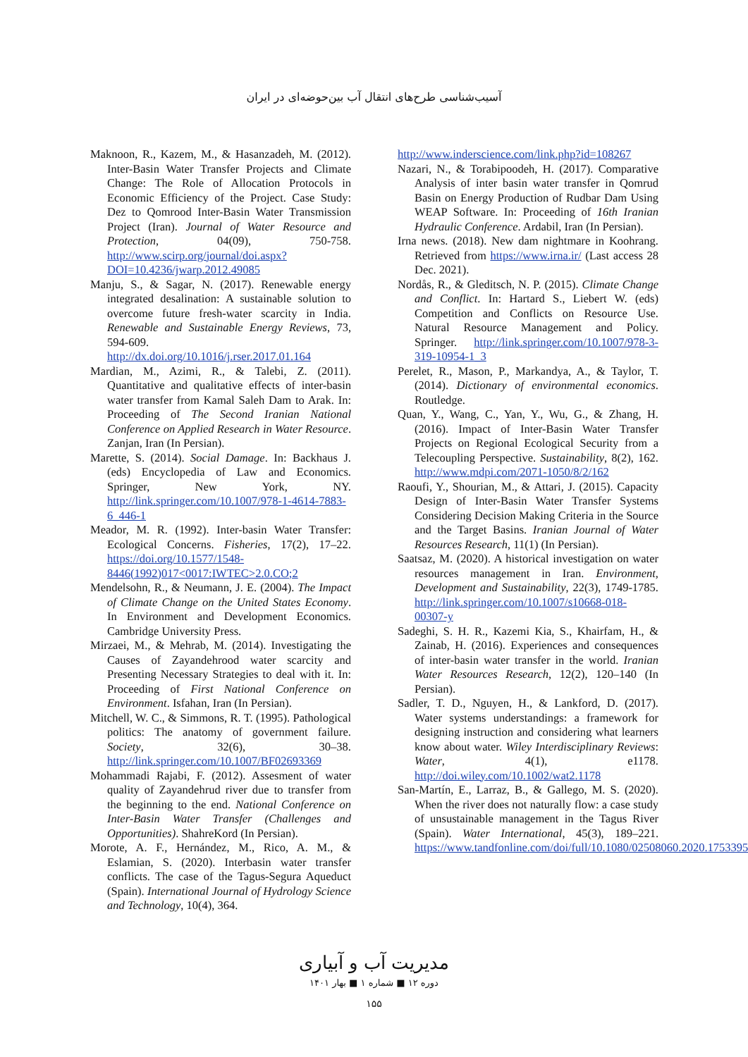آسیب‌شناسی طرح‌های انتقال آب بین‌حوضه‌ای در ایران
Maknoon, R., Kazem, M., & Hasanzadeh, M. (2012). Inter-Basin Water Transfer Projects and Climate Change: The Role of Allocation Protocols in Economic Efficiency of the Project. Case Study: Dez to Qomrood Inter-Basin Water Transmission Project (Iran). Journal of Water Resource and Protection, 04(09), 750-758. http://www.scirp.org/journal/doi.aspx?DOI=10.4236/jwarp.2012.49085
Manju, S., & Sagar, N. (2017). Renewable energy integrated desalination: A sustainable solution to overcome future fresh-water scarcity in India. Renewable and Sustainable Energy Reviews, 73, 594-609. http://dx.doi.org/10.1016/j.rser.2017.01.164
Mardian, M., Azimi, R., & Talebi, Z. (2011). Quantitative and qualitative effects of inter-basin water transfer from Kamal Saleh Dam to Arak. In: Proceeding of The Second Iranian National Conference on Applied Research in Water Resource. Zanjan, Iran (In Persian).
Marette, S. (2014). Social Damage. In: Backhaus J. (eds) Encyclopedia of Law and Economics. Springer, New York, NY. http://link.springer.com/10.1007/978-1-4614-7883-6_446-1
Meador, M. R. (1992). Inter-basin Water Transfer: Ecological Concerns. Fisheries, 17(2), 17–22. https://doi.org/10.1577/1548-8446(1992)017<0017:IWTEC>2.0.CO;2
Mendelsohn, R., & Neumann, J. E. (2004). The Impact of Climate Change on the United States Economy. In Environment and Development Economics. Cambridge University Press.
Mirzaei, M., & Mehrab, M. (2014). Investigating the Causes of Zayandehrood water scarcity and Presenting Necessary Strategies to deal with it. In: Proceeding of First National Conference on Environment. Isfahan, Iran (In Persian).
Mitchell, W. C., & Simmons, R. T. (1995). Pathological politics: The anatomy of government failure. Society, 32(6), 30–38. http://link.springer.com/10.1007/BF02693369
Mohammadi Rajabi, F. (2012). Assesment of water quality of Zayandehrud river due to transfer from the beginning to the end. National Conference on Inter-Basin Water Transfer (Challenges and Opportunities). ShahreKord (In Persian).
Morote, A. F., Hernández, M., Rico, A. M., & Eslamian, S. (2020). Interbasin water transfer conflicts. The case of the Tagus-Segura Aqueduct (Spain). International Journal of Hydrology Science and Technology, 10(4), 364.
http://www.inderscience.com/link.php?id=108267
Nazari, N., & Torabipoodeh, H. (2017). Comparative Analysis of inter basin water transfer in Qomrud Basin on Energy Production of Rudbar Dam Using WEAP Software. In: Proceeding of 16th Iranian Hydraulic Conference. Ardabil, Iran (In Persian).
Irna news. (2018). New dam nightmare in Koohrang. Retrieved from https://www.irna.ir/ (Last access 28 Dec. 2021).
Nordås, R., & Gleditsch, N. P. (2015). Climate Change and Conflict. In: Hartard S., Liebert W. (eds) Competition and Conflicts on Resource Use. Natural Resource Management and Policy. Springer. http://link.springer.com/10.1007/978-3-319-10954-1_3
Perelet, R., Mason, P., Markandya, A., & Taylor, T. (2014). Dictionary of environmental economics. Routledge.
Quan, Y., Wang, C., Yan, Y., Wu, G., & Zhang, H. (2016). Impact of Inter-Basin Water Transfer Projects on Regional Ecological Security from a Telecoupling Perspective. Sustainability, 8(2), 162. http://www.mdpi.com/2071-1050/8/2/162
Raoufi, Y., Shourian, M., & Attari, J. (2015). Capacity Design of Inter-Basin Water Transfer Systems Considering Decision Making Criteria in the Source and the Target Basins. Iranian Journal of Water Resources Research, 11(1) (In Persian).
Saatsaz, M. (2020). A historical investigation on water resources management in Iran. Environment, Development and Sustainability, 22(3), 1749-1785. http://link.springer.com/10.1007/s10668-018-00307-y
Sadeghi, S. H. R., Kazemi Kia, S., Khairfam, H., & Zainab, H. (2016). Experiences and consequences of inter-basin water transfer in the world. Iranian Water Resources Research, 12(2), 120–140 (In Persian).
Sadler, T. D., Nguyen, H., & Lankford, D. (2017). Water systems understandings: a framework for designing instruction and considering what learners know about water. Wiley Interdisciplinary Reviews: Water, 4(1), e1178. http://doi.wiley.com/10.1002/wat2.1178
San-Martín, E., Larraz, B., & Gallego, M. S. (2020). When the river does not naturally flow: a case study of unsustainable management in the Tagus River (Spain). Water International, 45(3), 189–221. https://www.tandfonline.com/doi/full/10.1080/02508060.2020.1753395
مدیریت آب و آبیاری
دوره ۱۲ ■ شماره ۱ ■ بهار ۱۴۰۱
۱۵۵